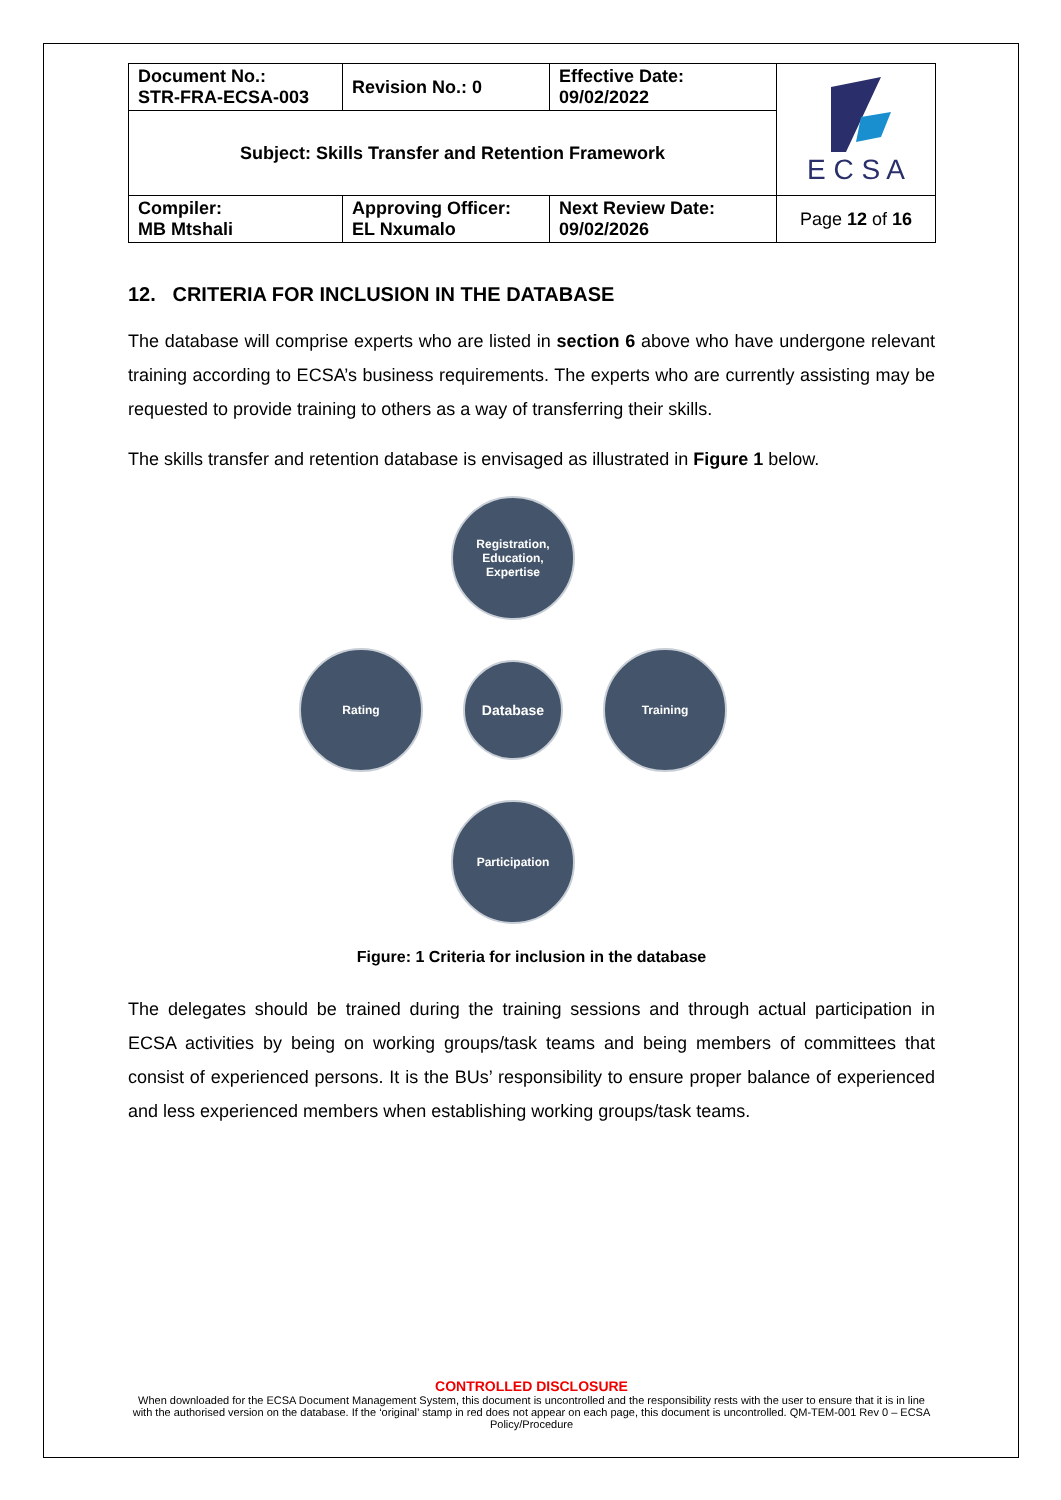| Document No.: STR-FRA-ECSA-003 | Revision No.: 0 | Effective Date: 09/02/2022 | E C S A |
| Subject: Skills Transfer and Retention Framework | | | |
| Compiler: MB Mtshali | Approving Officer: EL Nxumalo | Next Review Date: 09/02/2026 | Page 12 of 16 |
12. CRITERIA FOR INCLUSION IN THE DATABASE
The database will comprise experts who are listed in section 6 above who have undergone relevant training according to ECSA’s business requirements. The experts who are currently assisting may be requested to provide training to others as a way of transferring their skills.
The skills transfer and retention database is envisaged as illustrated in Figure 1 below.
Registration,
Education,
Expertise
Rating
Database
Training
Participation
Figure: 1 Criteria for inclusion in the database
The delegates should be trained during the training sessions and through actual participation in ECSA activities by being on working groups/task teams and being members of committees that consist of experienced persons. It is the BUs’ responsibility to ensure proper balance of experienced and less experienced members when establishing working groups/task teams.
CONTROLLED DISCLOSURE
When downloaded for the ECSA Document Management System, this document is uncontrolled and the responsibility rests with the user to ensure that it is in line with the authorised version on the database. If the ‘original’ stamp in red does not appear on each page, this document is uncontrolled. QM-TEM-001 Rev 0 – ECSA Policy/Procedure